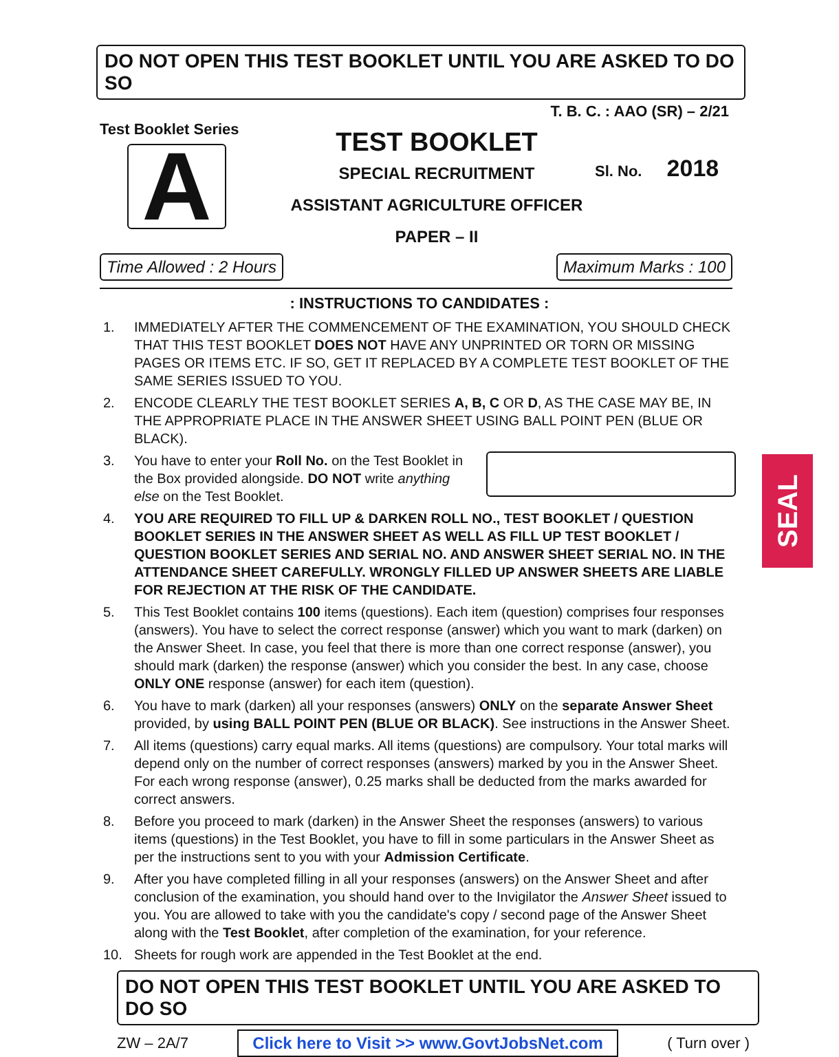DO NOT OPEN THIS TEST BOOKLET UNTIL YOU ARE ASKED TO DO SO
T. B. C. : AAO (SR) – 2/21
Test Booklet Series
A
TEST BOOKLET
SPECIAL RECRUITMENT
ASSISTANT AGRICULTURE OFFICER
PAPER – II
Sl. No. 2018
Time Allowed : 2 Hours Maximum Marks : 100
: INSTRUCTIONS TO CANDIDATES :
1. IMMEDIATELY AFTER THE COMMENCEMENT OF THE EXAMINATION, YOU SHOULD CHECK THAT THIS TEST BOOKLET DOES NOT HAVE ANY UNPRINTED OR TORN OR MISSING PAGES OR ITEMS ETC. IF SO, GET IT REPLACED BY A COMPLETE TEST BOOKLET OF THE SAME SERIES ISSUED TO YOU.
2. ENCODE CLEARLY THE TEST BOOKLET SERIES A, B, C OR D, AS THE CASE MAY BE, IN THE APPROPRIATE PLACE IN THE ANSWER SHEET USING BALL POINT PEN (BLUE OR BLACK).
3. You have to enter your Roll No. on the Test Booklet in the Box provided alongside. DO NOT write anything else on the Test Booklet.
4. YOU ARE REQUIRED TO FILL UP & DARKEN ROLL NO., TEST BOOKLET / QUESTION BOOKLET SERIES IN THE ANSWER SHEET AS WELL AS FILL UP TEST BOOKLET / QUESTION BOOKLET SERIES AND SERIAL NO. AND ANSWER SHEET SERIAL NO. IN THE ATTENDANCE SHEET CAREFULLY. WRONGLY FILLED UP ANSWER SHEETS ARE LIABLE FOR REJECTION AT THE RISK OF THE CANDIDATE.
5. This Test Booklet contains 100 items (questions). Each item (question) comprises four responses (answers). You have to select the correct response (answer) which you want to mark (darken) on the Answer Sheet. In case, you feel that there is more than one correct response (answer), you should mark (darken) the response (answer) which you consider the best. In any case, choose ONLY ONE response (answer) for each item (question).
6. You have to mark (darken) all your responses (answers) ONLY on the separate Answer Sheet provided, by using BALL POINT PEN (BLUE OR BLACK). See instructions in the Answer Sheet.
7. All items (questions) carry equal marks. All items (questions) are compulsory. Your total marks will depend only on the number of correct responses (answers) marked by you in the Answer Sheet. For each wrong response (answer), 0.25 marks shall be deducted from the marks awarded for correct answers.
8. Before you proceed to mark (darken) in the Answer Sheet the responses (answers) to various items (questions) in the Test Booklet, you have to fill in some particulars in the Answer Sheet as per the instructions sent to you with your Admission Certificate.
9. After you have completed filling in all your responses (answers) on the Answer Sheet and after conclusion of the examination, you should hand over to the Invigilator the Answer Sheet issued to you. You are allowed to take with you the candidate's copy / second page of the Answer Sheet along with the Test Booklet, after completion of the examination, for your reference.
10. Sheets for rough work are appended in the Test Booklet at the end.
SEAL
DO NOT OPEN THIS TEST BOOKLET UNTIL YOU ARE ASKED TO DO SO
ZW – 2A/7 Click here to Visit >> www.GovtJobsNet.com ( Turn over )